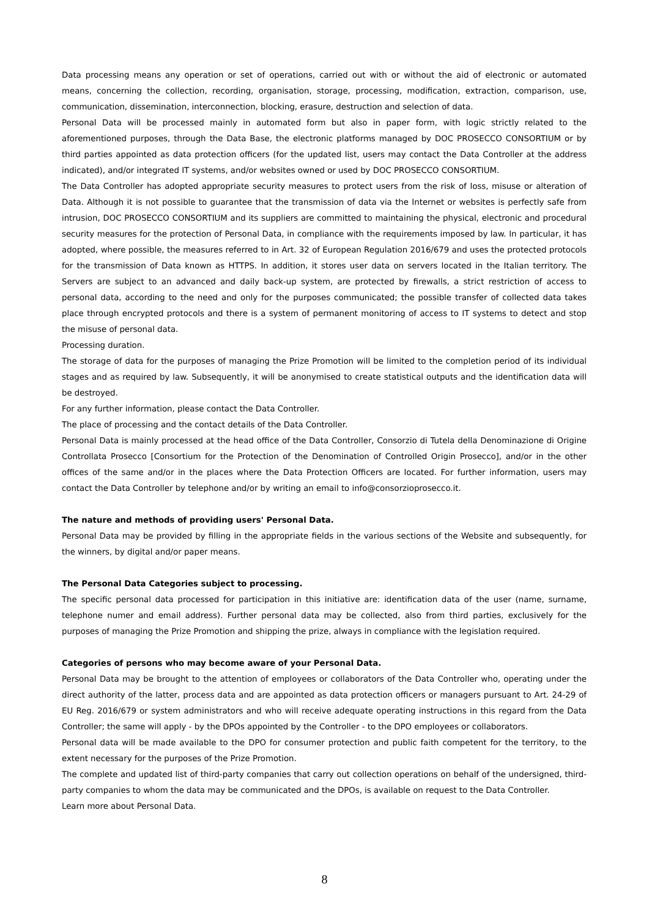Data processing means any operation or set of operations, carried out with or without the aid of electronic or automated means, concerning the collection, recording, organisation, storage, processing, modification, extraction, comparison, use, communication, dissemination, interconnection, blocking, erasure, destruction and selection of data.
Personal Data will be processed mainly in automated form but also in paper form, with logic strictly related to the aforementioned purposes, through the Data Base, the electronic platforms managed by DOC PROSECCO CONSORTIUM or by third parties appointed as data protection officers (for the updated list, users may contact the Data Controller at the address indicated), and/or integrated IT systems, and/or websites owned or used by DOC PROSECCO CONSORTIUM.
The Data Controller has adopted appropriate security measures to protect users from the risk of loss, misuse or alteration of Data. Although it is not possible to guarantee that the transmission of data via the Internet or websites is perfectly safe from intrusion, DOC PROSECCO CONSORTIUM and its suppliers are committed to maintaining the physical, electronic and procedural security measures for the protection of Personal Data, in compliance with the requirements imposed by law. In particular, it has adopted, where possible, the measures referred to in Art. 32 of European Regulation 2016/679 and uses the protected protocols for the transmission of Data known as HTTPS. In addition, it stores user data on servers located in the Italian territory. The Servers are subject to an advanced and daily back-up system, are protected by firewalls, a strict restriction of access to personal data, according to the need and only for the purposes communicated; the possible transfer of collected data takes place through encrypted protocols and there is a system of permanent monitoring of access to IT systems to detect and stop the misuse of personal data.
Processing duration.
The storage of data for the purposes of managing the Prize Promotion will be limited to the completion period of its individual stages and as required by law. Subsequently, it will be anonymised to create statistical outputs and the identification data will be destroyed.
For any further information, please contact the Data Controller.
The place of processing and the contact details of the Data Controller.
Personal Data is mainly processed at the head office of the Data Controller, Consorzio di Tutela della Denominazione di Origine Controllata Prosecco [Consortium for the Protection of the Denomination of Controlled Origin Prosecco], and/or in the other offices of the same and/or in the places where the Data Protection Officers are located. For further information, users may contact the Data Controller by telephone and/or by writing an email to info@consorzioprosecco.it.
The nature and methods of providing users' Personal Data.
Personal Data may be provided by filling in the appropriate fields in the various sections of the Website and subsequently, for the winners, by digital and/or paper means.
The Personal Data Categories subject to processing.
The specific personal data processed for participation in this initiative are: identification data of the user (name, surname, telephone numer and email address). Further personal data may be collected, also from third parties, exclusively for the purposes of managing the Prize Promotion and shipping the prize, always in compliance with the legislation required.
Categories of persons who may become aware of your Personal Data.
Personal Data may be brought to the attention of employees or collaborators of the Data Controller who, operating under the direct authority of the latter, process data and are appointed as data protection officers or managers pursuant to Art. 24-29 of EU Reg. 2016/679 or system administrators and who will receive adequate operating instructions in this regard from the Data Controller; the same will apply - by the DPOs appointed by the Controller - to the DPO employees or collaborators.
Personal data will be made available to the DPO for consumer protection and public faith competent for the territory, to the extent necessary for the purposes of the Prize Promotion.
The complete and updated list of third-party companies that carry out collection operations on behalf of the undersigned, third-party companies to whom the data may be communicated and the DPOs, is available on request to the Data Controller.
Learn more about Personal Data.
8